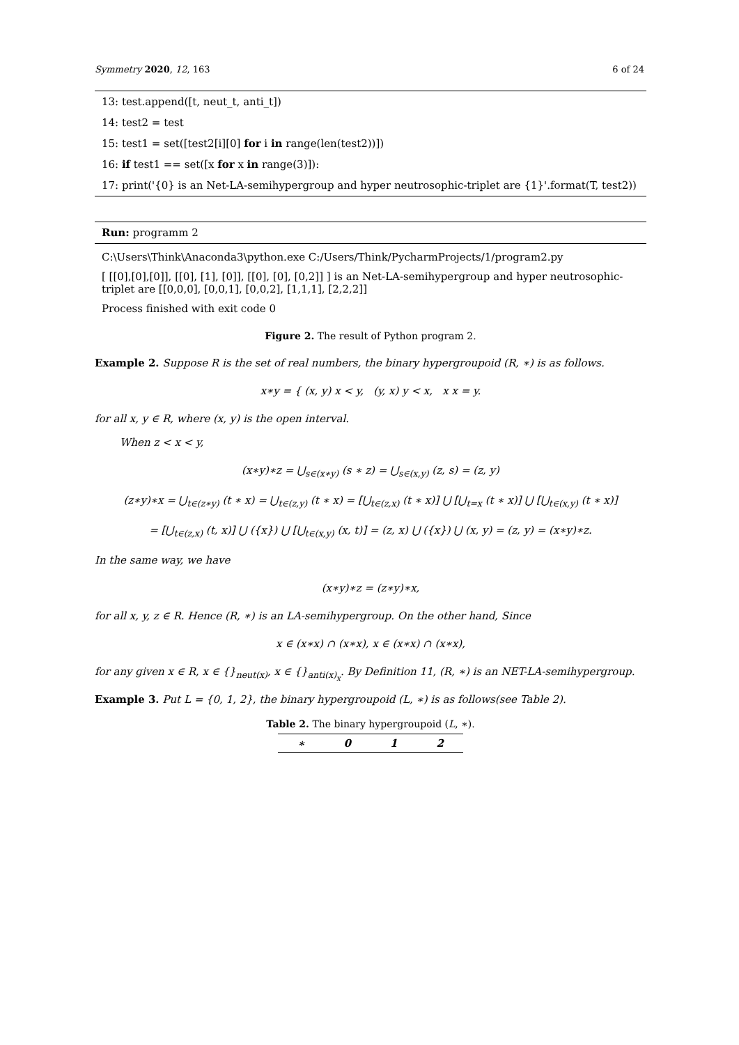Symmetry 2020, 12, 163 6 of 24
13: test.append([t, neut_t, anti_t])
14: test2 = test
15: test1 = set([test2[i][0] for i in range(len(test2))])
16: if test1 == set([x for x in range(3)]):
17: print('{0} is an Net-LA-semihypergroup and hyper neutrosophic-triplet are {1}'.format(T, test2))
Run: programm 2
C:\Users\Think\Anaconda3\python.exe C:/Users/Think/PycharmProjects/1/program2.py
[ [[0],[0],[0]], [[0], [1], [0]], [[0], [0], [0,2]] ] is an Net-LA-semihypergroup and hyper neutrosophic-triplet are [[0,0,0], [0,0,1], [0,0,2], [1,1,1], [2,2,2]]
Process finished with exit code 0
Figure 2. The result of Python program 2.
Example 2. Suppose R is the set of real numbers, the binary hypergroupoid (R, ∗) is as follows.
x∗y = { (x, y) x < y, (y, x) y < x, x x = y.
for all x, y ∈ R, where (x, y) is the open interval.
When z < x < y,
(x∗y)∗z = ⋃<sub>s∈(x∗y)</sub> (s ∗ z) = ⋃<sub>s∈(x,y)</sub> (z, s) = (z, y)
(z∗y)∗x = ⋃<sub>t∈(z∗y)</sub> (t ∗ x) = ⋃<sub>t∈(z,y)</sub> (t ∗ x) = [⋃<sub>t∈(z,x)</sub> (t ∗ x)] ⋃ [⋃<sub>t=x</sub> (t ∗ x)] ⋃ [⋃<sub>t∈(x,y)</sub> (t ∗ x)]
= [⋃<sub>t∈(z,x)</sub> (t, x)] ⋃ ({x}) ⋃ [⋃<sub>t∈(x,y)</sub> (x, t)] = (z, x) ⋃ ({x}) ⋃ (x, y) = (z, y) = (x∗y)∗z.
In the same way, we have
(x∗y)∗z = (z∗y)∗x,
for all x, y, z ∈ R. Hence (R, ∗) is an LA-semihypergroup. On the other hand, Since
x ∈ (x∗x) ∩ (x∗x), x ∈ (x∗x) ∩ (x∗x),
for any given x ∈ R, x ∈ {}<sub>neut(x)</sub>, x ∈ {}<sub>anti(x)<sub>x</sub></sub>. By Definition 11, (R, ∗) is an NET-LA-semihypergroup.
Example 3. Put L = {0, 1, 2}, the binary hypergroupoid (L, ∗) is as follows(see Table 2).
Table 2. The binary hypergroupoid (L, ∗).
| ∗ | 0 | 1 | 2 |
| --- | --- | --- | --- |